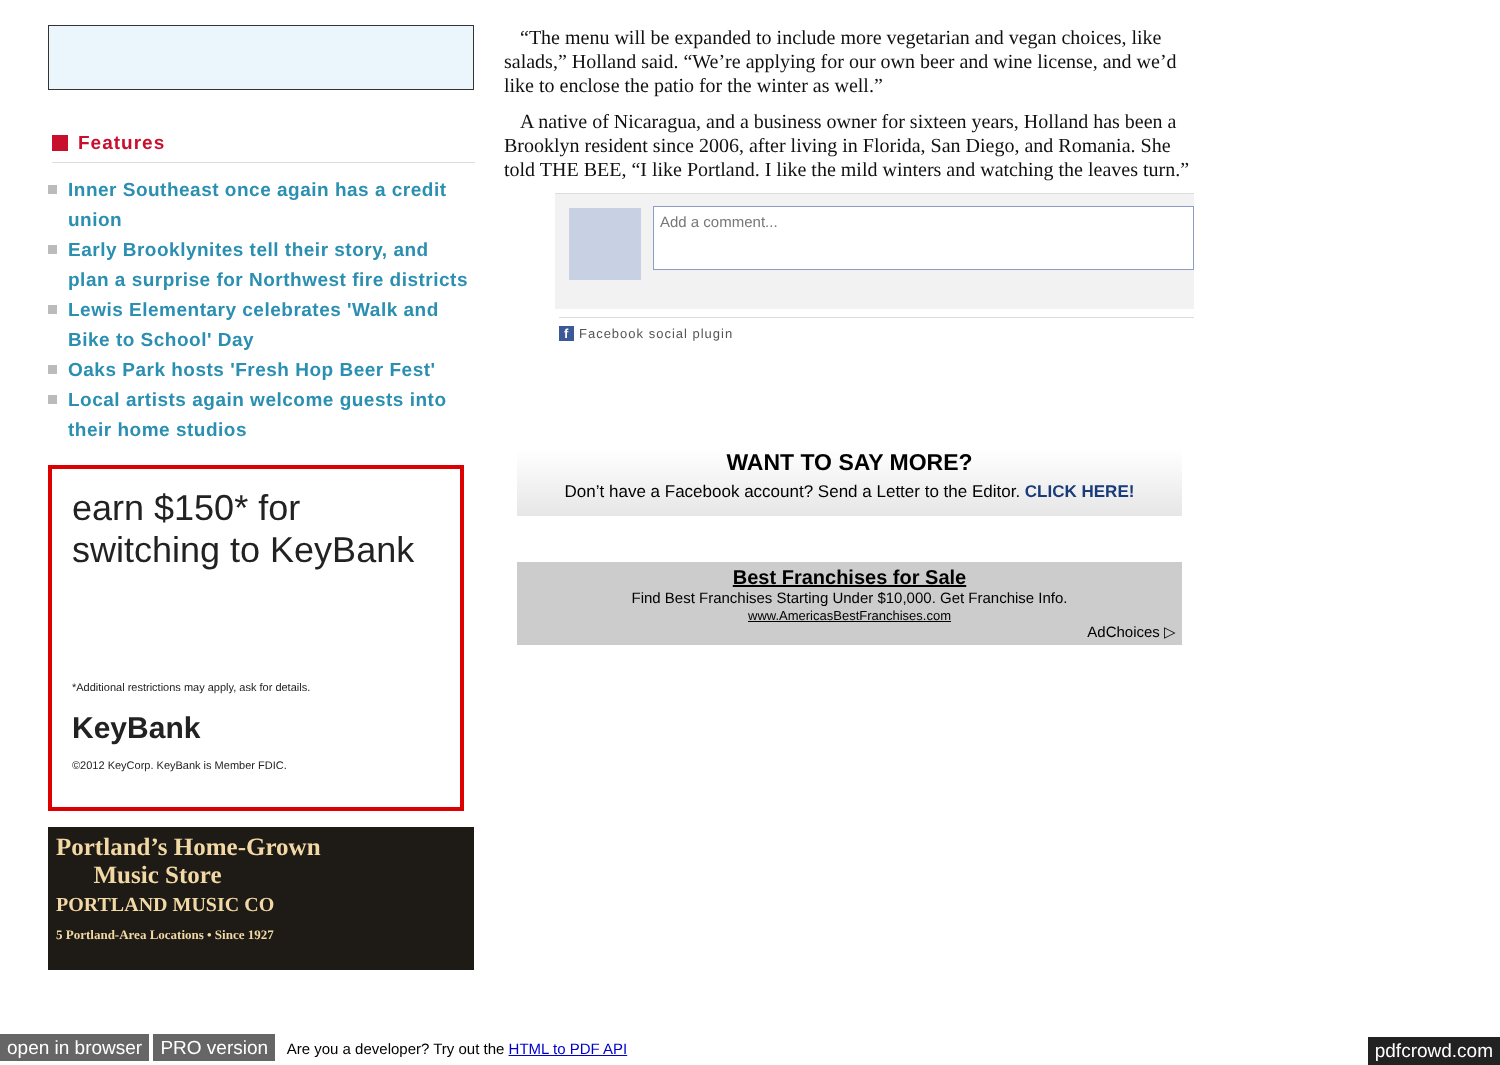Features
Inner Southeast once again has a credit union
Early Brooklynites tell their story, and plan a surprise for Northwest fire districts
Lewis Elementary celebrates 'Walk and Bike to School' Day
Oaks Park hosts 'Fresh Hop Beer Fest'
Local artists again welcome guests into their home studios
earn $150* for switching to KeyBank
*Additional restrictions may apply, ask for details.
KeyBank
©2012 KeyCorp. KeyBank is Member FDIC.
Portland’s Home-Grown
Music Store
PORTLAND MUSIC CO
5 Portland-Area Locations • Since 1927
“The menu will be expanded to include more vegetarian and vegan choices, like salads,” Holland said. “We’re applying for our own beer and wine license, and we’d like to enclose the patio for the winter as well.”
A native of Nicaragua, and a business owner for sixteen years, Holland has been a Brooklyn resident since 2006, after living in Florida, San Diego, and Romania. She told THE BEE, “I like Portland. I like the mild winters and watching the leaves turn.”
Add a comment...
f Facebook social plugin
WANT TO SAY MORE?
Don’t have a Facebook account? Send a Letter to the Editor. CLICK HERE!
Best Franchises for Sale
Find Best Franchises Starting Under $10,000. Get Franchise Info.
www.AmericasBestFranchises.com
AdChoices ▷
open in browser PRO version Are you a developer? Try out the HTML to PDF API pdfcrowd.com